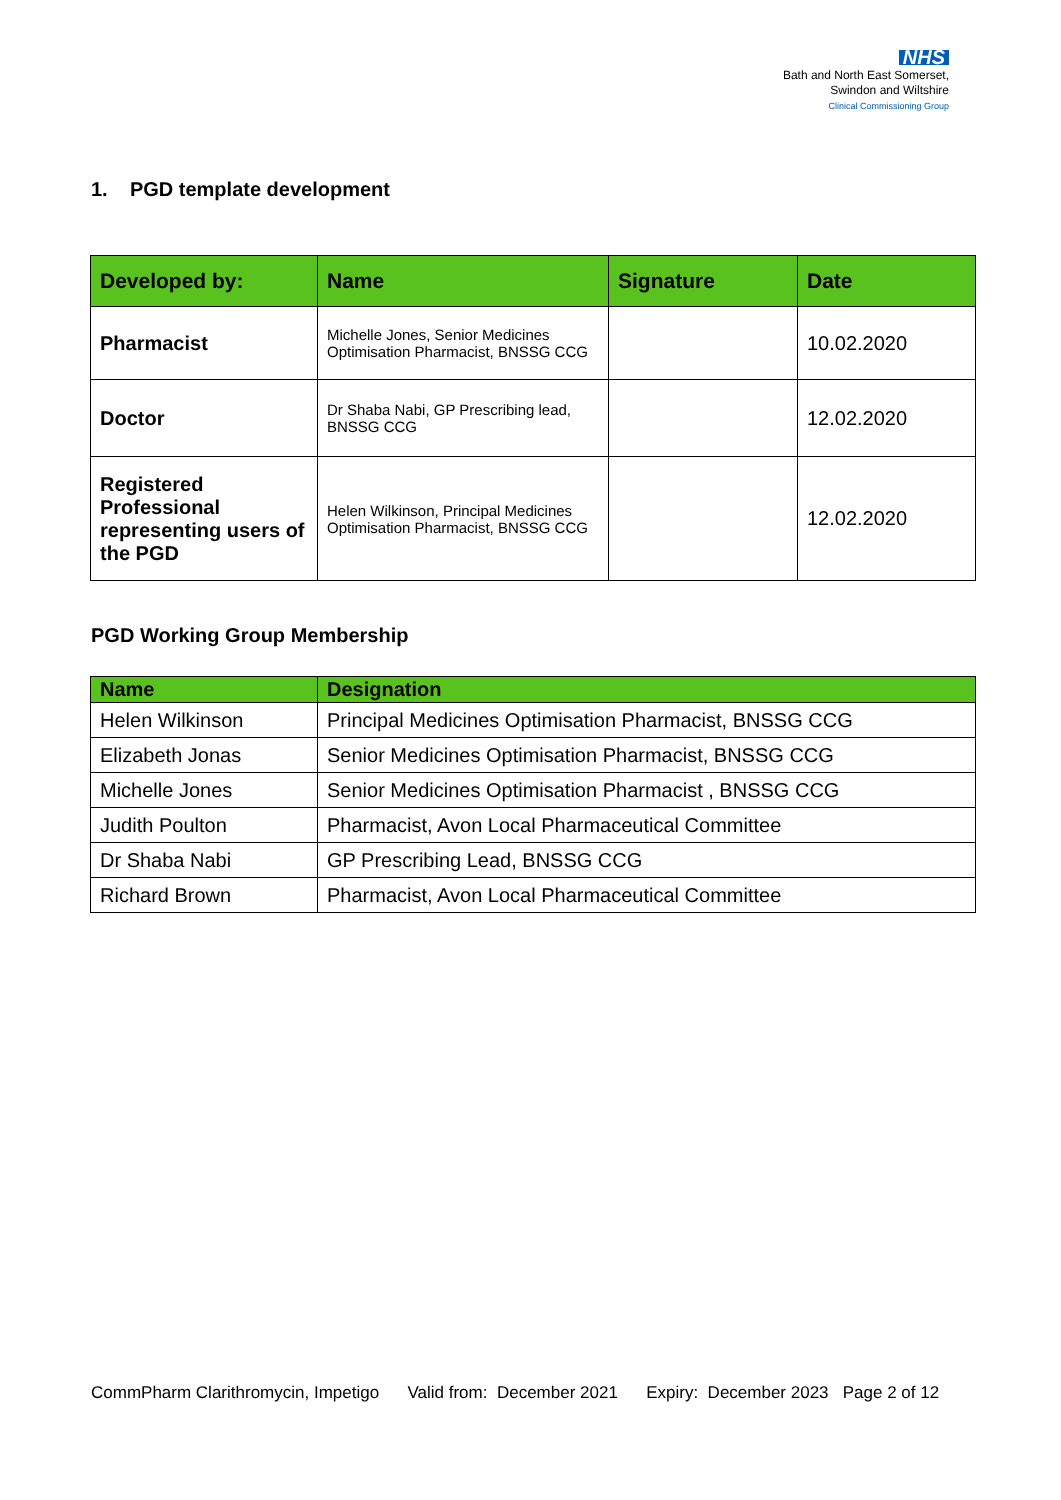NHS
Bath and North East Somerset,
Swindon and Wiltshire
Clinical Commissioning Group
1. PGD template development
| Developed by: | Name | Signature | Date |
| --- | --- | --- | --- |
| Pharmacist | Michelle Jones, Senior Medicines Optimisation Pharmacist, BNSSG CCG | | 10.02.2020 |
| Doctor | Dr Shaba Nabi, GP Prescribing lead, BNSSG CCG | | 12.02.2020 |
| Registered Professional representing users of the PGD | Helen Wilkinson, Principal Medicines Optimisation Pharmacist, BNSSG CCG | | 12.02.2020 |
PGD Working Group Membership
| Name | Designation |
| --- | --- |
| Helen Wilkinson | Principal Medicines Optimisation Pharmacist, BNSSG CCG |
| Elizabeth Jonas | Senior Medicines Optimisation Pharmacist, BNSSG CCG |
| Michelle Jones | Senior Medicines Optimisation Pharmacist , BNSSG CCG |
| Judith Poulton | Pharmacist, Avon Local Pharmaceutical Committee |
| Dr Shaba Nabi | GP Prescribing Lead, BNSSG CCG |
| Richard Brown | Pharmacist, Avon Local Pharmaceutical Committee |
CommPharm Clarithromycin, Impetigo Valid from: December 2021 Expiry: December 2023 Page 2 of 12